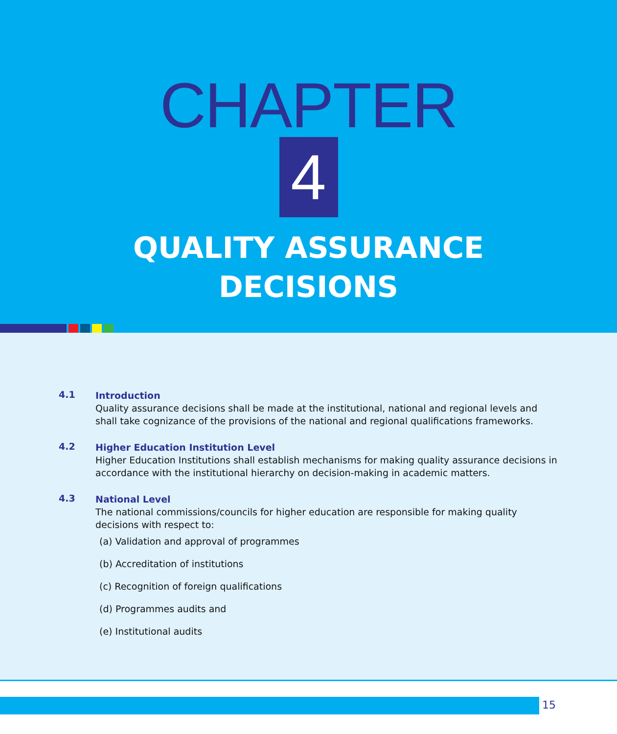CHAPTER
4
QUALITY ASSURANCE
DECISIONS
4.1
Introduction
Quality assurance decisions shall be made at the institutional, national and regional levels and shall take cognizance of the provisions of the national and regional qualifications frameworks.
4.2
Higher Education Institution Level
Higher Education Institutions shall establish mechanisms for making quality assurance decisions in accordance with the institutional hierarchy on decision-making in academic matters.
4.3
National Level
The national commissions/councils for higher education are responsible for making quality decisions with respect to:
(a) Validation and approval of programmes
(b) Accreditation of institutions
(c) Recognition of foreign qualifications
(d) Programmes audits and
(e) Institutional audits
15